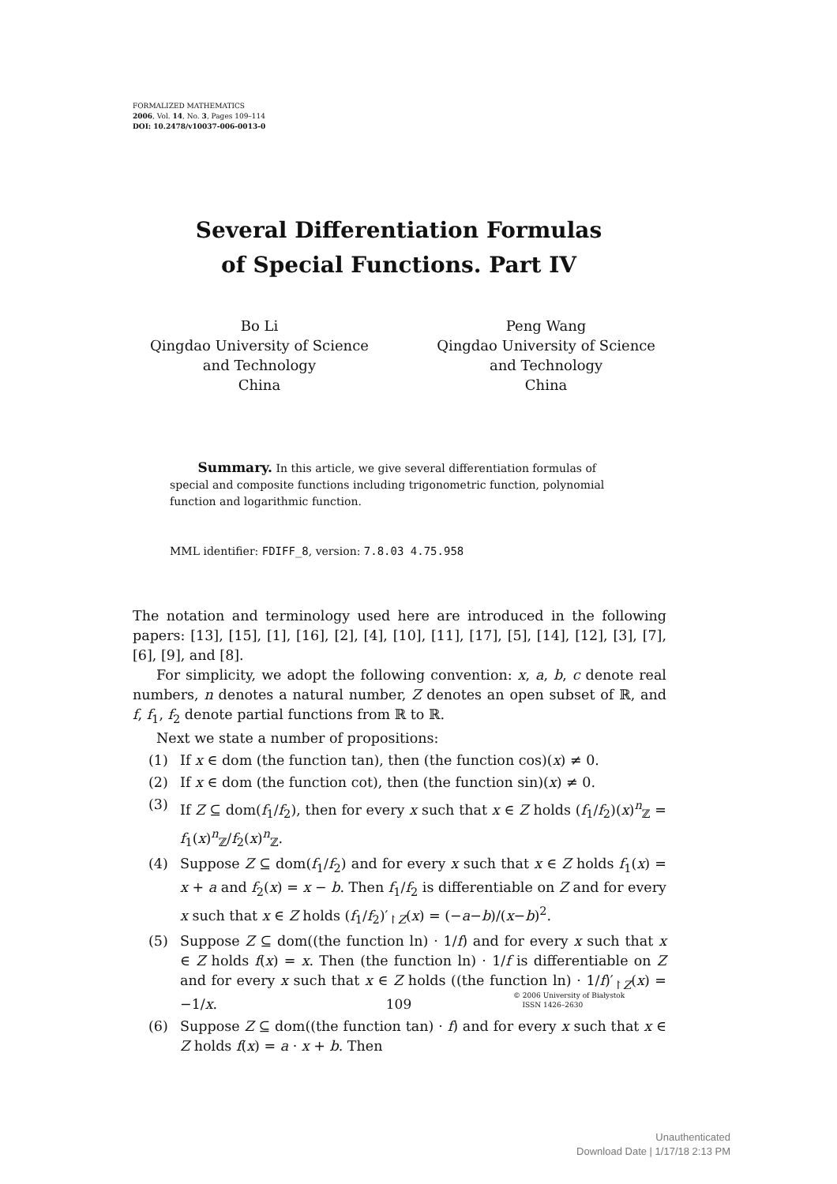FORMALIZED MATHEMATICS
2006, Vol. 14, No. 3, Pages 109–114
DOI: 10.2478/v10037-006-0013-0
Several Differentiation Formulas
of Special Functions. Part IV
Bo Li
Qingdao University of Science
and Technology
China
Peng Wang
Qingdao University of Science
and Technology
China
Summary. In this article, we give several differentiation formulas of special and composite functions including trigonometric function, polynomial function and logarithmic function.
MML identifier: FDIFF_8, version: 7.8.03 4.75.958
The notation and terminology used here are introduced in the following papers: [13], [15], [1], [16], [2], [4], [10], [11], [17], [5], [14], [12], [3], [7], [6], [9], and [8].
For simplicity, we adopt the following convention: x, a, b, c denote real numbers, n denotes a natural number, Z denotes an open subset of ℝ, and f, f<sub>1</sub>, f<sub>2</sub> denote partial functions from ℝ to ℝ.
Next we state a number of propositions:
(1) If x ∈ dom (the function tan), then (the function cos)(x) ≠ 0.
(2) If x ∈ dom (the function cot), then (the function sin)(x) ≠ 0.
(3) If Z ⊆ dom(f<sub>1</sub>/f<sub>2</sub>), then for every x such that x ∈ Z holds (f<sub>1</sub>/f<sub>2</sub>)(x)<sup>n</sup><sub>ℤ</sub> = f<sub>1</sub>(x)<sup>n</sup><sub>ℤ</sub>/f<sub>2</sub>(x)<sup>n</sup><sub>ℤ</sub>.
(4) Suppose Z ⊆ dom(f<sub>1</sub>/f<sub>2</sub>) and for every x such that x ∈ Z holds f<sub>1</sub>(x) = x + a and f<sub>2</sub>(x) = x − b. Then f<sub>1</sub>/f<sub>2</sub> is differentiable on Z and for every x such that x ∈ Z holds (f<sub>1</sub>/f<sub>2</sub>)′<sub>↾Z</sub>(x) = (−a−b)/(x−b)<sup>2</sup>.
(5) Suppose Z ⊆ dom((the function ln) · 1/f) and for every x such that x ∈ Z holds f(x) = x. Then (the function ln) · 1/f is differentiable on Z and for every x such that x ∈ Z holds ((the function ln) · 1/f)′<sub>↾Z</sub>(x) = −1/x.
(6) Suppose Z ⊆ dom((the function tan) · f) and for every x such that x ∈ Z holds f(x) = a · x + b. Then
109
© 2006 University of Białystok
ISSN 1426–2630
Unauthenticated
Download Date | 1/17/18 2:13 PM